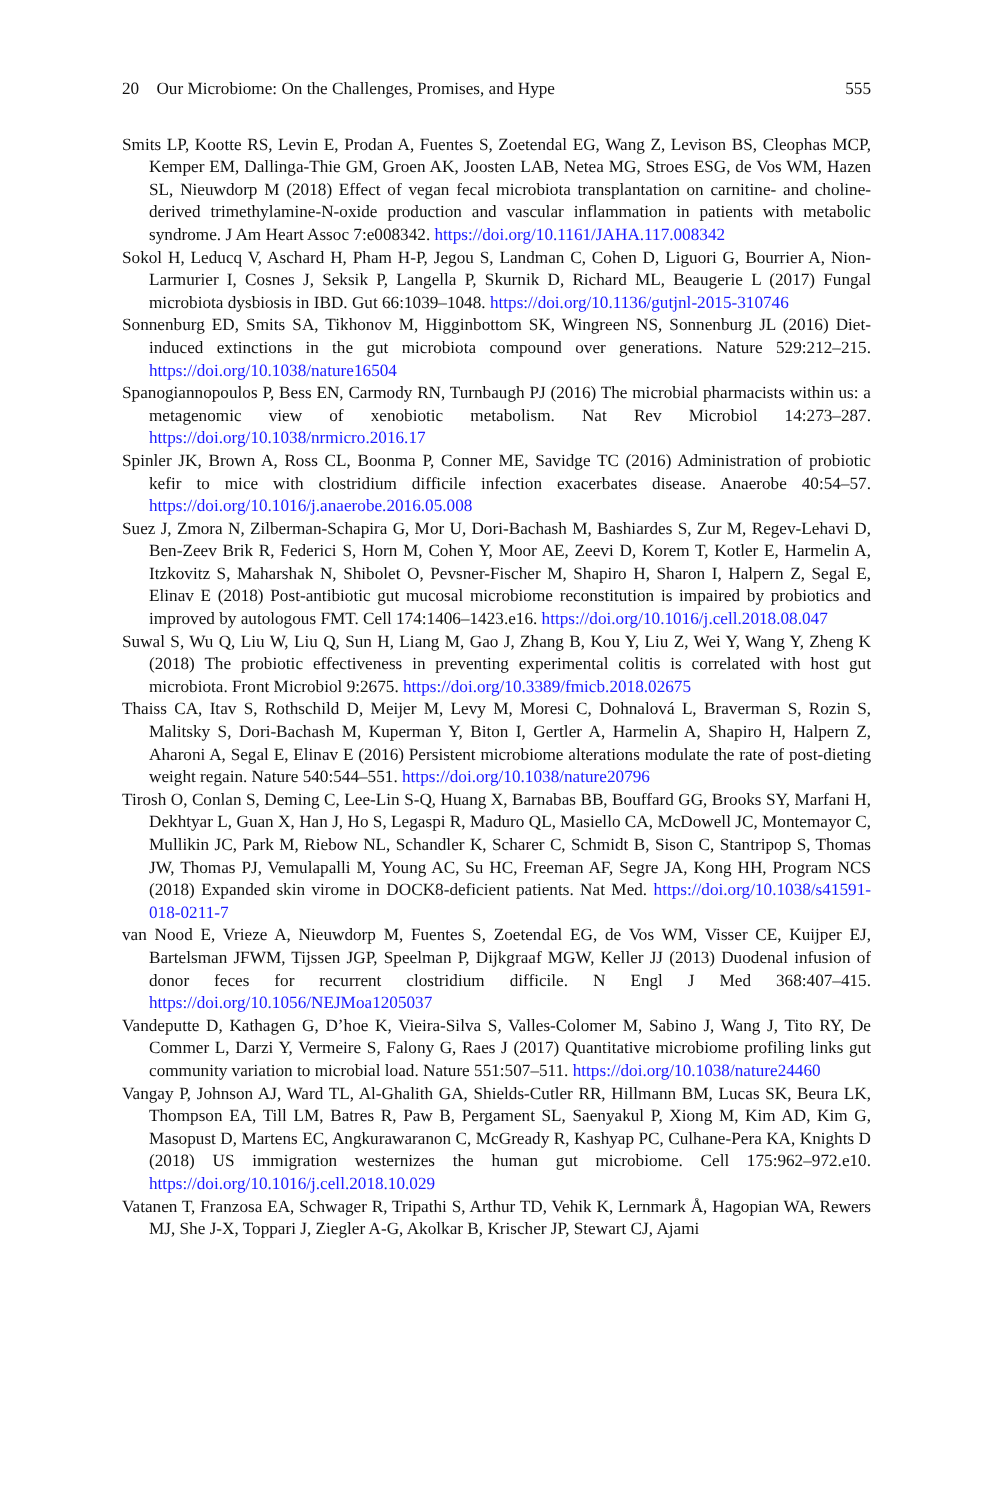20 Our Microbiome: On the Challenges, Promises, and Hype 555
Smits LP, Kootte RS, Levin E, Prodan A, Fuentes S, Zoetendal EG, Wang Z, Levison BS, Cleophas MCP, Kemper EM, Dallinga-Thie GM, Groen AK, Joosten LAB, Netea MG, Stroes ESG, de Vos WM, Hazen SL, Nieuwdorp M (2018) Effect of vegan fecal microbiota transplantation on carnitine- and choline-derived trimethylamine-N-oxide production and vascular inflammation in patients with metabolic syndrome. J Am Heart Assoc 7:e008342. https://doi.org/10.1161/JAHA.117.008342
Sokol H, Leducq V, Aschard H, Pham H-P, Jegou S, Landman C, Cohen D, Liguori G, Bourrier A, Nion-Larmurier I, Cosnes J, Seksik P, Langella P, Skurnik D, Richard ML, Beaugerie L (2017) Fungal microbiota dysbiosis in IBD. Gut 66:1039–1048. https://doi.org/10.1136/gutjnl-2015-310746
Sonnenburg ED, Smits SA, Tikhonov M, Higginbottom SK, Wingreen NS, Sonnenburg JL (2016) Diet-induced extinctions in the gut microbiota compound over generations. Nature 529:212–215. https://doi.org/10.1038/nature16504
Spanogiannopoulos P, Bess EN, Carmody RN, Turnbaugh PJ (2016) The microbial pharmacists within us: a metagenomic view of xenobiotic metabolism. Nat Rev Microbiol 14:273–287. https://doi.org/10.1038/nrmicro.2016.17
Spinler JK, Brown A, Ross CL, Boonma P, Conner ME, Savidge TC (2016) Administration of probiotic kefir to mice with clostridium difficile infection exacerbates disease. Anaerobe 40:54–57. https://doi.org/10.1016/j.anaerobe.2016.05.008
Suez J, Zmora N, Zilberman-Schapira G, Mor U, Dori-Bachash M, Bashiardes S, Zur M, Regev-Lehavi D, Ben-Zeev Brik R, Federici S, Horn M, Cohen Y, Moor AE, Zeevi D, Korem T, Kotler E, Harmelin A, Itzkovitz S, Maharshak N, Shibolet O, Pevsner-Fischer M, Shapiro H, Sharon I, Halpern Z, Segal E, Elinav E (2018) Post-antibiotic gut mucosal microbiome reconstitution is impaired by probiotics and improved by autologous FMT. Cell 174:1406–1423.e16. https://doi.org/10.1016/j.cell.2018.08.047
Suwal S, Wu Q, Liu W, Liu Q, Sun H, Liang M, Gao J, Zhang B, Kou Y, Liu Z, Wei Y, Wang Y, Zheng K (2018) The probiotic effectiveness in preventing experimental colitis is correlated with host gut microbiota. Front Microbiol 9:2675. https://doi.org/10.3389/fmicb.2018.02675
Thaiss CA, Itav S, Rothschild D, Meijer M, Levy M, Moresi C, Dohnalová L, Braverman S, Rozin S, Malitsky S, Dori-Bachash M, Kuperman Y, Biton I, Gertler A, Harmelin A, Shapiro H, Halpern Z, Aharoni A, Segal E, Elinav E (2016) Persistent microbiome alterations modulate the rate of post-dieting weight regain. Nature 540:544–551. https://doi.org/10.1038/nature20796
Tirosh O, Conlan S, Deming C, Lee-Lin S-Q, Huang X, Barnabas BB, Bouffard GG, Brooks SY, Marfani H, Dekhtyar L, Guan X, Han J, Ho S, Legaspi R, Maduro QL, Masiello CA, McDowell JC, Montemayor C, Mullikin JC, Park M, Riebow NL, Schandler K, Scharer C, Schmidt B, Sison C, Stantripop S, Thomas JW, Thomas PJ, Vemulapalli M, Young AC, Su HC, Freeman AF, Segre JA, Kong HH, Program NCS (2018) Expanded skin virome in DOCK8-deficient patients. Nat Med. https://doi.org/10.1038/s41591-018-0211-7
van Nood E, Vrieze A, Nieuwdorp M, Fuentes S, Zoetendal EG, de Vos WM, Visser CE, Kuijper EJ, Bartelsman JFWM, Tijssen JGP, Speelman P, Dijkgraaf MGW, Keller JJ (2013) Duodenal infusion of donor feces for recurrent clostridium difficile. N Engl J Med 368:407–415. https://doi.org/10.1056/NEJMoa1205037
Vandeputte D, Kathagen G, D’hoe K, Vieira-Silva S, Valles-Colomer M, Sabino J, Wang J, Tito RY, De Commer L, Darzi Y, Vermeire S, Falony G, Raes J (2017) Quantitative microbiome profiling links gut community variation to microbial load. Nature 551:507–511. https://doi.org/10.1038/nature24460
Vangay P, Johnson AJ, Ward TL, Al-Ghalith GA, Shields-Cutler RR, Hillmann BM, Lucas SK, Beura LK, Thompson EA, Till LM, Batres R, Paw B, Pergament SL, Saenyakul P, Xiong M, Kim AD, Kim G, Masopust D, Martens EC, Angkurawaranon C, McGready R, Kashyap PC, Culhane-Pera KA, Knights D (2018) US immigration westernizes the human gut microbiome. Cell 175:962–972.e10. https://doi.org/10.1016/j.cell.2018.10.029
Vatanen T, Franzosa EA, Schwager R, Tripathi S, Arthur TD, Vehik K, Lernmark Å, Hagopian WA, Rewers MJ, She J-X, Toppari J, Ziegler A-G, Akolkar B, Krischer JP, Stewart CJ, Ajami